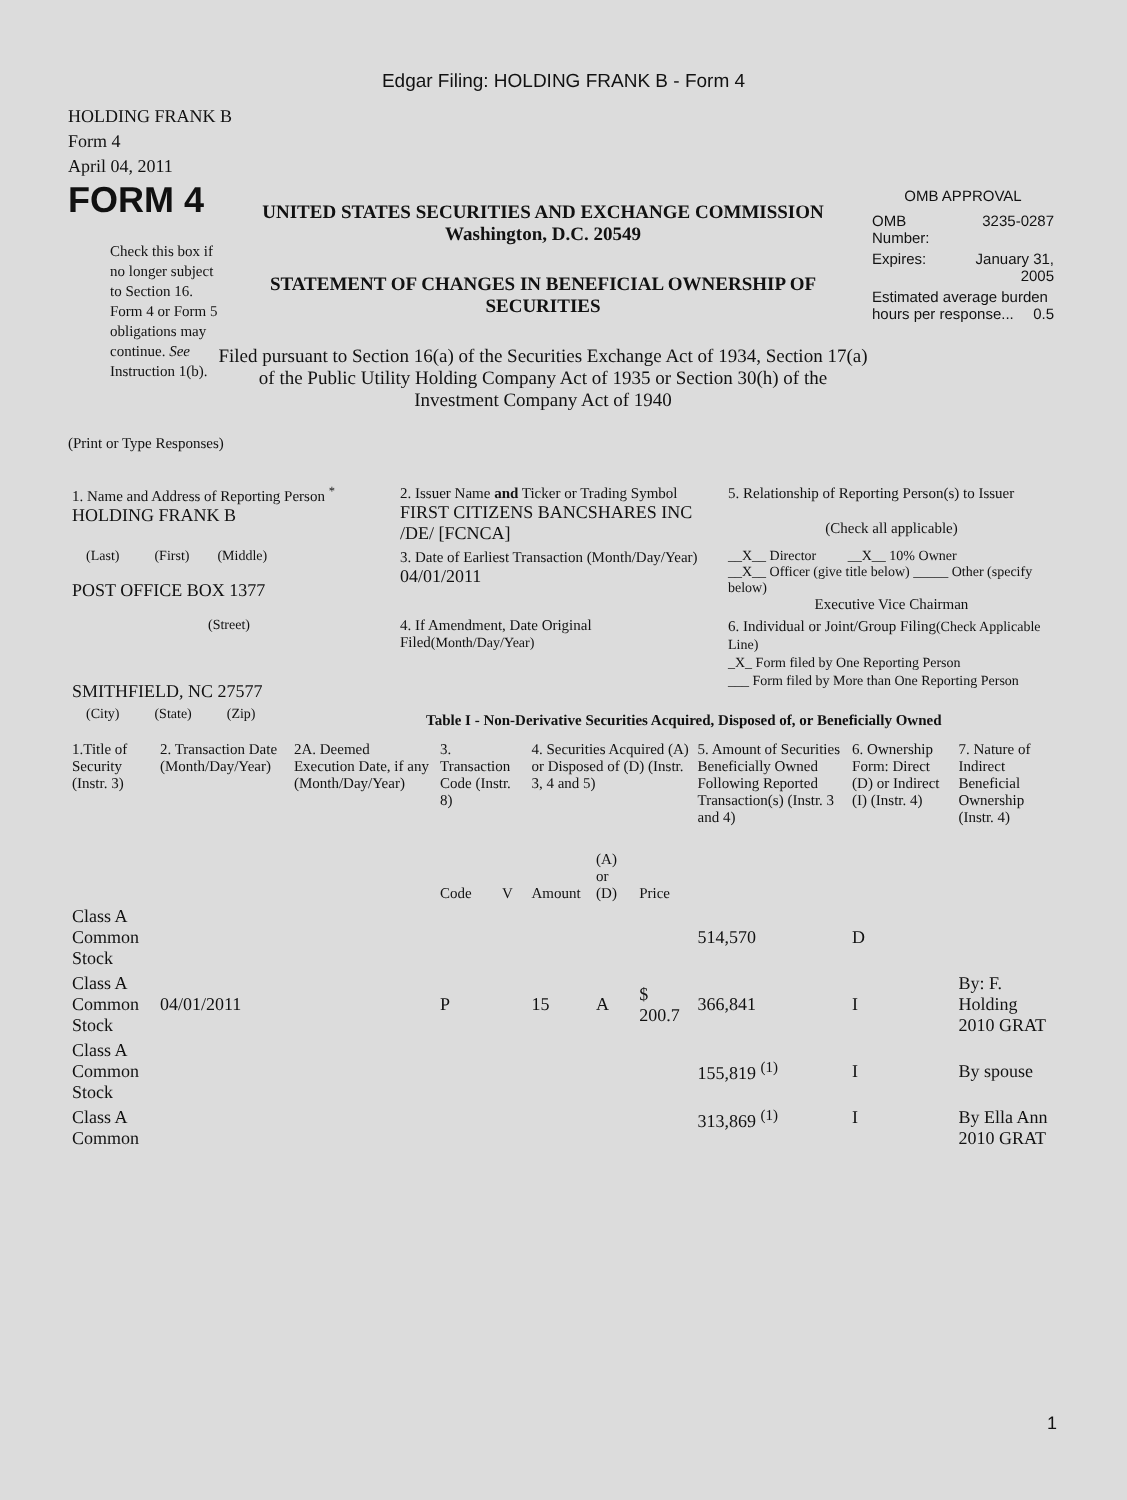Edgar Filing: HOLDING FRANK B - Form 4
HOLDING FRANK B
Form 4
April 04, 2011
FORM 4
Check this box if no longer subject to Section 16. Form 4 or Form 5 obligations may continue. See Instruction 1(b).
UNITED STATES SECURITIES AND EXCHANGE COMMISSION
Washington, D.C. 20549
STATEMENT OF CHANGES IN BENEFICIAL OWNERSHIP OF SECURITIES
Filed pursuant to Section 16(a) of the Securities Exchange Act of 1934, Section 17(a) of the Public Utility Holding Company Act of 1935 or Section 30(h) of the Investment Company Act of 1940
OMB APPROVAL
| OMB Number: | 3235-0287 |
| Expires: | January 31, 2005 |
| Estimated average burden hours per response... 0.5 | |
(Print or Type Responses)
| 1. Name and Address of Reporting Person <sup>*</sup> HOLDING FRANK B | 2. Issuer Name and Ticker or Trading Symbol FIRST CITIZENS BANCSHARES INC /DE/ [FCNCA] | 5. Relationship of Reporting Person(s) to Issuer (Check all applicable) |
| (Last) (First) (Middle) POST OFFICE BOX 1377 | 3. Date of Earliest Transaction (Month/Day/Year) 04/01/2011 | __X__ Director __X__ 10% Owner __X__ Officer (give title below) _____ Other (specify below) Executive Vice Chairman |
| (Street) SMITHFIELD, NC 27577 | 4. If Amendment, Date Original Filed (Month/Day/Year) | 6. Individual or Joint/Group Filing (Check Applicable Line) _X_ Form filed by One Reporting Person ___ Form filed by More than One Reporting Person |
| (City) (State) (Zip) | Table I - Non-Derivative Securities Acquired, Disposed of, or Beneficially Owned | |
| 1.Title of Security (Instr. 3) | 2. Transaction Date (Month/Day/Year) | 2A. Deemed Execution Date, if any (Month/Day/Year) | 3. Transaction Code (Instr. 8) | | 4. Securities Acquired (A) or Disposed of (D) (Instr. 3, 4 and 5) | | | 5. Amount of Securities Beneficially Owned Following Reported Transaction(s) (Instr. 3 and 4) | 6. Ownership Form: Direct (D) or Indirect (I) (Instr. 4) | 7. Nature of Indirect Beneficial Ownership (Instr. 4) |
| --- | --- | --- | --- | --- | --- | --- | --- | --- | --- | --- |
| | | | Code | V | Amount | (A) or (D) | Price | | | |
| Class A Common Stock | | | | | | | | 514,570 | D | |
| Class A Common Stock | 04/01/2011 | | P | | 15 | A | $ 200.7 | 366,841 | I | By: F. Holding 2010 GRAT |
| Class A Common Stock | | | | | | | | 155,819 <sup>(1)</sup> | I | By spouse |
| Class A Common | | | | | | | | 313,869 <sup>(1)</sup> | I | By Ella Ann 2010 GRAT |
1